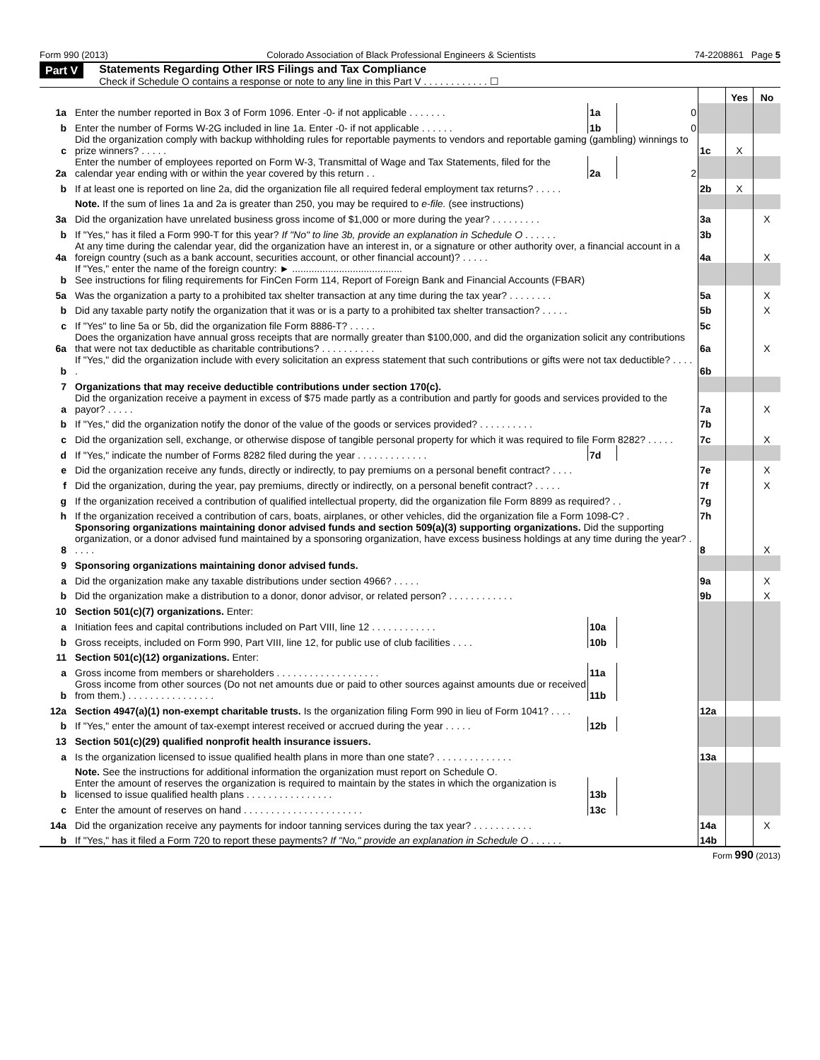Form 990 (2013) Colorado Association of Black Professional Engineers & Scientists 74-2208861 Page 5
Part V
Statements Regarding Other IRS Filings and Tax Compliance
Check if Schedule O contains a response or note to any line in this Part V . . . . . . . . . . . . ☐
| | | | | | Yes | No |
| 1a | Enter the number reported in Box 3 of Form 1096. Enter -0- if not applicable . . . . . . . | 1a | 0 | | | |
| b | Enter the number of Forms W-2G included in line 1a. Enter -0- if not applicable . . . . . . | 1b | 0 | | | |
| c | Did the organization comply with backup withholding rules for reportable payments to vendors and reportable gaming (gambling) winnings to prize winners? . . . . . | | | 1c | X | |
| 2a | Enter the number of employees reported on Form W-3, Transmittal of Wage and Tax Statements, filed for the calendar year ending with or within the year covered by this return . . | 2a | 2 | | | |
| b | If at least one is reported on line 2a, did the organization file all required federal employment tax returns? . . . . . | | | 2b | X | |
| | Note. If the sum of lines 1a and 2a is greater than 250, you may be required to e-file. (see instructions) | | | | | |
| 3a | Did the organization have unrelated business gross income of $1,000 or more during the year? . . . . . . . . . | | | 3a | | X |
| b | If "Yes," has it filed a Form 990-T for this year? If "No" to line 3b, provide an explanation in Schedule O . . . . . . | | | 3b | | |
| 4a | At any time during the calendar year, did the organization have an interest in, or a signature or other authority over, a financial account in a foreign country (such as a bank account, securities account, or other financial account)? . . . . . | | | 4a | | X |
| b | If "Yes," enter the name of the foreign country: ► ........................................ See instructions for filing requirements for FinCen Form 114, Report of Foreign Bank and Financial Accounts (FBAR) | | | | | |
| 5a | Was the organization a party to a prohibited tax shelter transaction at any time during the tax year? . . . . . . . . | | | 5a | | X |
| b | Did any taxable party notify the organization that it was or is a party to a prohibited tax shelter transaction? . . . . . | | | 5b | | X |
| c | If "Yes" to line 5a or 5b, did the organization file Form 8886-T? . . . . . | | | 5c | | |
| 6a | Does the organization have annual gross receipts that are normally greater than $100,000, and did the organization solicit any contributions that were not tax deductible as charitable contributions? . . . . . . . . . . | | | 6a | | X |
| b | If "Yes," did the organization include with every solicitation an express statement that such contributions or gifts were not tax deductible? . . . . . | | | 6b | | |
| 7 | Organizations that may receive deductible contributions under section 170(c). | | | | | |
| a | Did the organization receive a payment in excess of $75 made partly as a contribution and partly for goods and services provided to the payor? . . . . . | | | 7a | | X |
| b | If "Yes," did the organization notify the donor of the value of the goods or services provided? . . . . . . . . . . | | | 7b | | |
| c | Did the organization sell, exchange, or otherwise dispose of tangible personal property for which it was required to file Form 8282? . . . . . | | | 7c | | X |
| d | If "Yes," indicate the number of Forms 8282 filed during the year . . . . . . . . . . . . . | 7d | | | | |
| e | Did the organization receive any funds, directly or indirectly, to pay premiums on a personal benefit contract? . . . . | | | 7e | | X |
| f | Did the organization, during the year, pay premiums, directly or indirectly, on a personal benefit contract? . . . . . | | | 7f | | X |
| g | If the organization received a contribution of qualified intellectual property, did the organization file Form 8899 as required? . . | | | 7g | | |
| h | If the organization received a contribution of cars, boats, airplanes, or other vehicles, did the organization file a Form 1098-C? . | | | 7h | | |
| 8 | Sponsoring organizations maintaining donor advised funds and section 509(a)(3) supporting organizations. Did the supporting organization, or a donor advised fund maintained by a sponsoring organization, have excess business holdings at any time during the year? . . . . . | | | 8 | | X |
| 9 | Sponsoring organizations maintaining donor advised funds. | | | | | |
| a | Did the organization make any taxable distributions under section 4966? . . . . . | | | 9a | | X |
| b | Did the organization make a distribution to a donor, donor advisor, or related person? . . . . . . . . . . . . | | | 9b | | X |
| 10 | Section 501(c)(7) organizations. Enter: | | | | | |
| a | Initiation fees and capital contributions included on Part VIII, line 12 . . . . . . . . . . . . | 10a | | | | |
| b | Gross receipts, included on Form 990, Part VIII, line 12, for public use of club facilities . . . . | 10b | | | | |
| 11 | Section 501(c)(12) organizations. Enter: | | | | | |
| a | Gross income from members or shareholders . . . . . . . . . . . . . . . . . . . | 11a | | | | |
| b | Gross income from other sources (Do not net amounts due or paid to other sources against amounts due or received from them.) . . . . . . . . . . . . . . . . | 11b | | | | |
| 12a | Section 4947(a)(1) non-exempt charitable trusts. Is the organization filing Form 990 in lieu of Form 1041? . . . . | | | 12a | | |
| b | If "Yes," enter the amount of tax-exempt interest received or accrued during the year . . . . . | 12b | | | | |
| 13 | Section 501(c)(29) qualified nonprofit health insurance issuers. | | | | | |
| a | Is the organization licensed to issue qualified health plans in more than one state? . . . . . . . . . . . . . . | | | 13a | | |
| | Note. See the instructions for additional information the organization must report on Schedule O. | | | | | |
| b | Enter the amount of reserves the organization is required to maintain by the states in which the organization is licensed to issue qualified health plans . . . . . . . . . . . . . . . . | 13b | | | | |
| c | Enter the amount of reserves on hand . . . . . . . . . . . . . . . . . . . . . . | 13c | | | | |
| 14a | Did the organization receive any payments for indoor tanning services during the tax year? . . . . . . . . . . . | | | 14a | | X |
| b | If "Yes," has it filed a Form 720 to report these payments? If "No," provide an explanation in Schedule O . . . . . . | | | 14b | | |
Form 990 (2013)